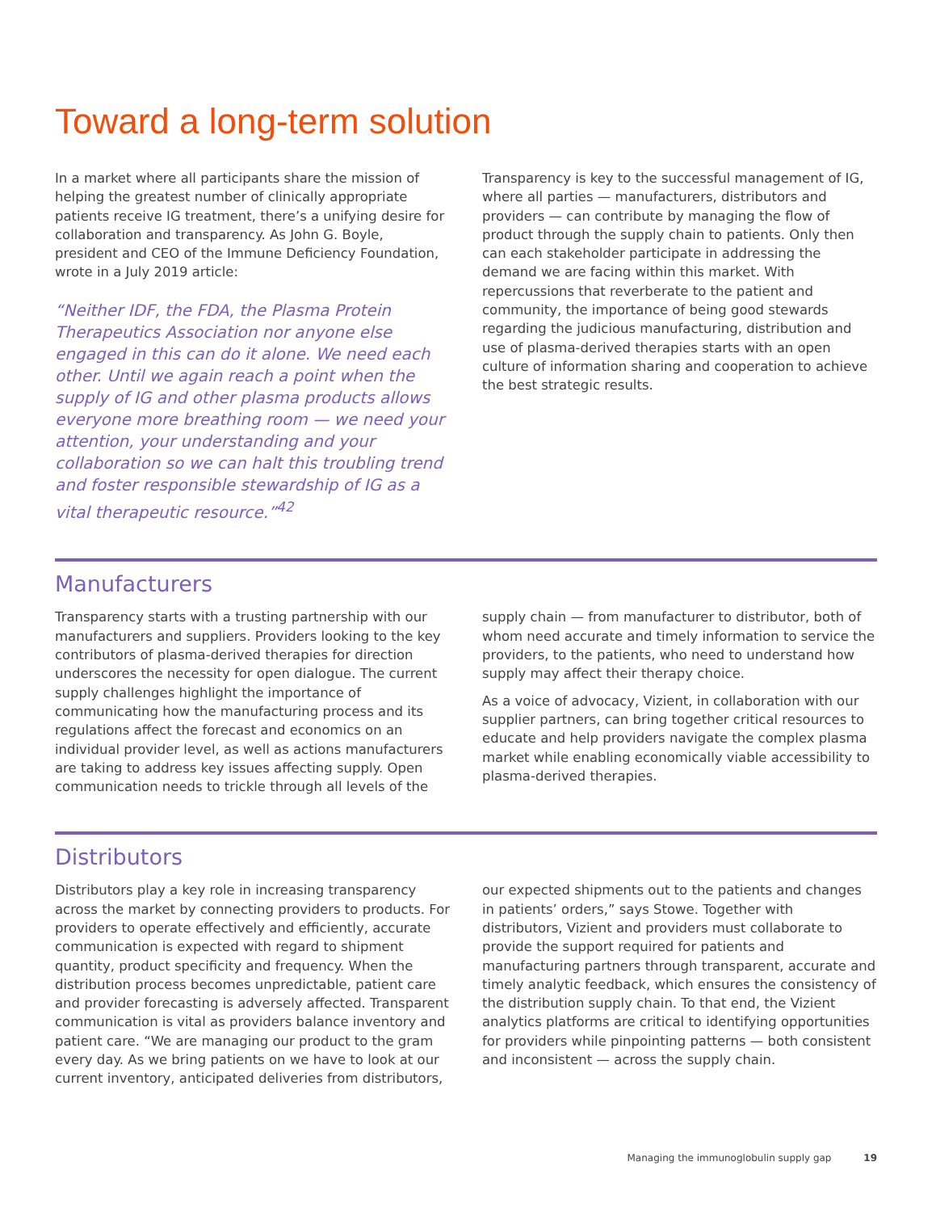Toward a long-term solution
In a market where all participants share the mission of helping the greatest number of clinically appropriate patients receive IG treatment, there’s a unifying desire for collaboration and transparency. As John G. Boyle, president and CEO of the Immune Deficiency Foundation, wrote in a July 2019 article:
“Neither IDF, the FDA, the Plasma Protein Therapeutics Association nor anyone else engaged in this can do it alone. We need each other. Until we again reach a point when the supply of IG and other plasma products allows everyone more breathing room — we need your attention, your understanding and your collaboration so we can halt this troubling trend and foster responsible stewardship of IG as a vital therapeutic resource.”<sup>42</sup>
Transparency is key to the successful management of IG, where all parties — manufacturers, distributors and providers — can contribute by managing the flow of product through the supply chain to patients. Only then can each stakeholder participate in addressing the demand we are facing within this market. With repercussions that reverberate to the patient and community, the importance of being good stewards regarding the judicious manufacturing, distribution and use of plasma-derived therapies starts with an open culture of information sharing and cooperation to achieve the best strategic results.
Manufacturers
Transparency starts with a trusting partnership with our manufacturers and suppliers. Providers looking to the key contributors of plasma-derived therapies for direction underscores the necessity for open dialogue. The current supply challenges highlight the importance of communicating how the manufacturing process and its regulations affect the forecast and economics on an individual provider level, as well as actions manufacturers are taking to address key issues affecting supply. Open communication needs to trickle through all levels of the
supply chain — from manufacturer to distributor, both of whom need accurate and timely information to service the providers, to the patients, who need to understand how supply may affect their therapy choice.
As a voice of advocacy, Vizient, in collaboration with our supplier partners, can bring together critical resources to educate and help providers navigate the complex plasma market while enabling economically viable accessibility to plasma-derived therapies.
Distributors
Distributors play a key role in increasing transparency across the market by connecting providers to products. For providers to operate effectively and efficiently, accurate communication is expected with regard to shipment quantity, product specificity and frequency. When the distribution process becomes unpredictable, patient care and provider forecasting is adversely affected. Transparent communication is vital as providers balance inventory and patient care. “We are managing our product to the gram every day. As we bring patients on we have to look at our current inventory, anticipated deliveries from distributors,
our expected shipments out to the patients and changes in patients’ orders,” says Stowe. Together with distributors, Vizient and providers must collaborate to provide the support required for patients and manufacturing partners through transparent, accurate and timely analytic feedback, which ensures the consistency of the distribution supply chain. To that end, the Vizient analytics platforms are critical to identifying opportunities for providers while pinpointing patterns — both consistent and inconsistent — across the supply chain.
Managing the immunoglobulin supply gap 19